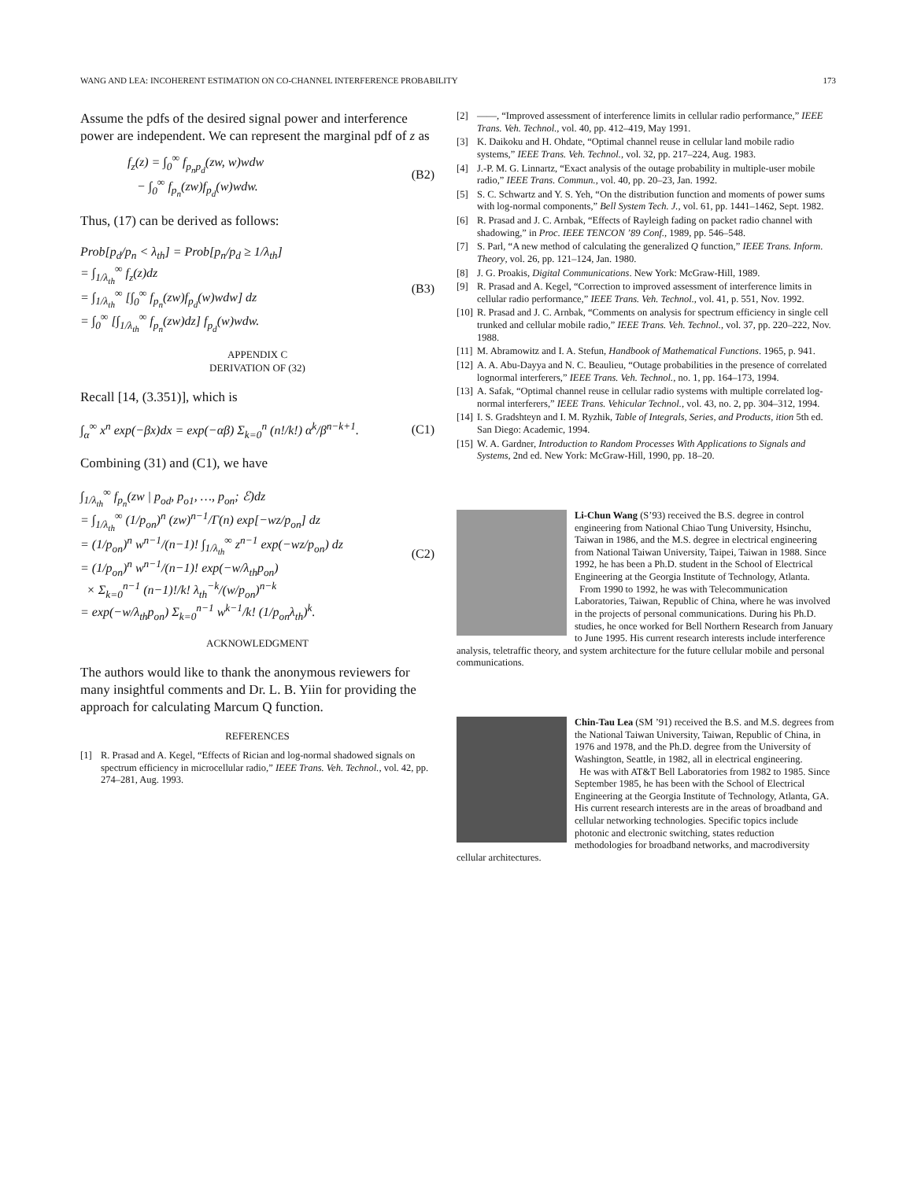WANG AND LEA: INCOHERENT ESTIMATION ON CO-CHANNEL INTERFERENCE PROBABILITY 173
Assume the pdfs of the desired signal power and interference power are independent. We can represent the marginal pdf of z as
f<sub>z</sub>(z) = ∫<sub>0</sub><sup>∞</sup> f<sub>p<sub>n</sub>p<sub>d</sub></sub>(zw, w)wdw
− ∫<sub>0</sub><sup>∞</sup> f<sub>p<sub>n</sub></sub>(zw)f<sub>p<sub>d</sub></sub>(w)wdw. (B2)
Thus, (17) can be derived as follows:
Prob[p<sub>d</sub>/p<sub>n</sub> < λ<sub>th</sub>] = Prob[p<sub>n</sub>/p<sub>d</sub> ≥ 1/λ<sub>th</sub>]
= ∫<sub>1/λ<sub>th</sub></sub><sup>∞</sup> f<sub>z</sub>(z)dz
= ∫<sub>1/λ<sub>th</sub></sub><sup>∞</sup> [∫<sub>0</sub><sup>∞</sup> f<sub>p<sub>n</sub></sub>(zw)f<sub>p<sub>d</sub></sub>(w)wdw] dz
= ∫<sub>0</sub><sup>∞</sup> [∫<sub>1/λ<sub>th</sub></sub><sup>∞</sup> f<sub>p<sub>n</sub></sub>(zw)dz] f<sub>p<sub>d</sub></sub>(w)wdw. (B3)
APPENDIX C
DERIVATION OF (32)
Recall [14, (3.351)], which is
∫<sub>α</sub><sup>∞</sup> x<sup>n</sup> exp(−βx)dx = exp(−αβ) Σ<sub>k=0</sub><sup>n</sup> (n!/k!) α<sup>k</sup>/β<sup>n−k+1</sup>. (C1)
Combining (31) and (C1), we have
∫<sub>1/λ<sub>th</sub></sub><sup>∞</sup> f<sub>p<sub>n</sub></sub>(zw | p<sub>od</sub>, p<sub>o1</sub>, …, p<sub>on</sub>; ℰ)dz
= ∫<sub>1/λ<sub>th</sub></sub><sup>∞</sup> (1/p<sub>on</sub>)<sup>n</sup> (zw)<sup>n−1</sup>/Γ(n) exp[−wz/p<sub>on</sub>] dz
= (1/p<sub>on</sub>)<sup>n</sup> w<sup>n−1</sup>/(n−1)! ∫<sub>1/λ<sub>th</sub></sub><sup>∞</sup> z<sup>n−1</sup> exp(−wz/p<sub>on</sub>) dz
= (1/p<sub>on</sub>)<sup>n</sup> w<sup>n−1</sup>/(n−1)! exp(−w/λ<sub>th</sub>p<sub>on</sub>)
× Σ<sub>k=0</sub><sup>n−1</sup> (n−1)!/k! λ<sub>th</sub><sup>−k</sup>/(w/p<sub>on</sub>)<sup>n−k</sup>
= exp(−w/λ<sub>th</sub>p<sub>on</sub>) Σ<sub>k=0</sub><sup>n−1</sup> w<sup>k−1</sup>/k! (1/p<sub>on</sub>λ<sub>th</sub>)<sup>k</sup>. (C2)
ACKNOWLEDGMENT
The authors would like to thank the anonymous reviewers for many insightful comments and Dr. L. B. Yiin for providing the approach for calculating Marcum Q function.
REFERENCES
[1] R. Prasad and A. Kegel, “Effects of Rician and log-normal shadowed signals on spectrum efficiency in microcellular radio,” IEEE Trans. Veh. Technol., vol. 42, pp. 274–281, Aug. 1993.
[2] ——, “Improved assessment of interference limits in cellular radio performance,” IEEE Trans. Veh. Technol., vol. 40, pp. 412–419, May 1991.
[3] K. Daikoku and H. Ohdate, “Optimal channel reuse in cellular land mobile radio systems,” IEEE Trans. Veh. Technol., vol. 32, pp. 217–224, Aug. 1983.
[4] J.-P. M. G. Linnartz, “Exact analysis of the outage probability in multiple-user mobile radio,” IEEE Trans. Commun., vol. 40, pp. 20–23, Jan. 1992.
[5] S. C. Schwartz and Y. S. Yeh, “On the distribution function and moments of power sums with log-normal components,” Bell System Tech. J., vol. 61, pp. 1441–1462, Sept. 1982.
[6] R. Prasad and J. C. Arnbak, “Effects of Rayleigh fading on packet radio channel with shadowing,” in Proc. IEEE TENCON ’89 Conf., 1989, pp. 546–548.
[7] S. Parl, “A new method of calculating the generalized Q function,” IEEE Trans. Inform. Theory, vol. 26, pp. 121–124, Jan. 1980.
[8] J. G. Proakis, Digital Communications. New York: McGraw-Hill, 1989.
[9] R. Prasad and A. Kegel, “Correction to improved assessment of interference limits in cellular radio performance,” IEEE Trans. Veh. Technol., vol. 41, p. 551, Nov. 1992.
[10] R. Prasad and J. C. Arnbak, “Comments on analysis for spectrum efficiency in single cell trunked and cellular mobile radio,” IEEE Trans. Veh. Technol., vol. 37, pp. 220–222, Nov. 1988.
[11] M. Abramowitz and I. A. Stefun, Handbook of Mathematical Functions. 1965, p. 941.
[12] A. A. Abu-Dayya and N. C. Beaulieu, “Outage probabilities in the presence of correlated lognormal interferers,” IEEE Trans. Veh. Technol., no. 1, pp. 164–173, 1994.
[13] A. Safak, “Optimal channel reuse in cellular radio systems with multiple correlated log-normal interferers,” IEEE Trans. Vehicular Technol., vol. 43, no. 2, pp. 304–312, 1994.
[14] I. S. Gradshteyn and I. M. Ryzhik, Table of Integrals, Series, and Products, ition 5th ed. San Diego: Academic, 1994.
[15] W. A. Gardner, Introduction to Random Processes With Applications to Signals and Systems, 2nd ed. New York: McGraw-Hill, 1990, pp. 18–20.
Li-Chun Wang (S’93) received the B.S. degree in control engineering from National Chiao Tung University, Hsinchu, Taiwan in 1986, and the M.S. degree in electrical engineering from National Taiwan University, Taipei, Taiwan in 1988. Since 1992, he has been a Ph.D. student in the School of Electrical Engineering at the Georgia Institute of Technology, Atlanta.
From 1990 to 1992, he was with Telecommunication Laboratories, Taiwan, Republic of China, where he was involved in the projects of personal communications. During his Ph.D. studies, he once worked for Bell Northern Research from January to June 1995. His current research interests include interference analysis, teletraffic theory, and system architecture for the future cellular mobile and personal communications.
Chin-Tau Lea (SM ’91) received the B.S. and M.S. degrees from the National Taiwan University, Taiwan, Republic of China, in 1976 and 1978, and the Ph.D. degree from the University of Washington, Seattle, in 1982, all in electrical engineering.
He was with AT&T Bell Laboratories from 1982 to 1985. Since September 1985, he has been with the School of Electrical Engineering at the Georgia Institute of Technology, Atlanta, GA. His current research interests are in the areas of broadband and cellular networking technologies. Specific topics include photonic and electronic switching, states reduction methodologies for broadband networks, and macrodiversity cellular architectures.